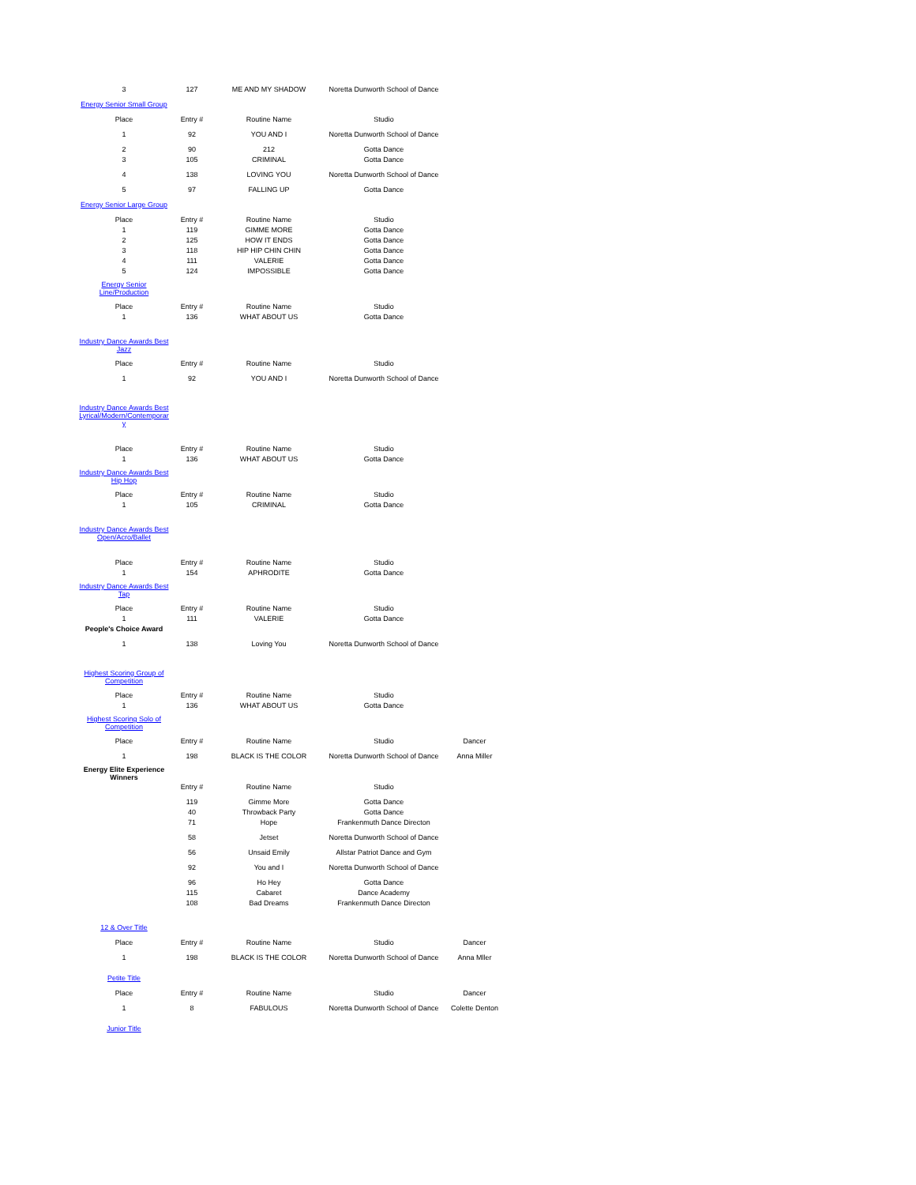| 3 | 127 | ME AND MY SHADOW | Noretta Dunworth School of Dance | |
| Energy Senior Small Group | | | | |
| Place | Entry # | Routine Name | Studio | |
| 1 | 92 | YOU AND I | Noretta Dunworth School of Dance | |
| 2 | 90 | 212 | Gotta Dance | |
| 3 | 105 | CRIMINAL | Gotta Dance | |
| 4 | 138 | LOVING YOU | Noretta Dunworth School of Dance | |
| 5 | 97 | FALLING UP | Gotta Dance | |
| Energy Senior Large Group | | | | |
| Place | Entry # | Routine Name | Studio | |
| 1 | 119 | GIMME MORE | Gotta Dance | |
| 2 | 125 | HOW IT ENDS | Gotta Dance | |
| 3 | 118 | HIP HIP CHIN CHIN | Gotta Dance | |
| 4 | 111 | VALERIE | Gotta Dance | |
| 5 | 124 | IMPOSSIBLE | Gotta Dance | |
| Energy Senior Line/Production | | | | |
| Place | Entry # | Routine Name | Studio | |
| 1 | 136 | WHAT ABOUT US | Gotta Dance | |
| Industry Dance Awards Best Jazz | | | | |
| Place | Entry # | Routine Name | Studio | |
| 1 | 92 | YOU AND I | Noretta Dunworth School of Dance | |
| Industry Dance Awards Best Lyrical/Modern/Contemporar y | | | | |
| Place | Entry # | Routine Name | Studio | |
| 1 | 136 | WHAT ABOUT US | Gotta Dance | |
| Industry Dance Awards Best Hip Hop | | | | |
| Place | Entry # | Routine Name | Studio | |
| 1 | 105 | CRIMINAL | Gotta Dance | |
| Industry Dance Awards Best Open/Acro/Ballet | | | | |
| Place | Entry # | Routine Name | Studio | |
| 1 | 154 | APHRODITE | Gotta Dance | |
| Industry Dance Awards Best Tap | | | | |
| Place | Entry # | Routine Name | Studio | |
| 1 | 111 | VALERIE | Gotta Dance | |
| People's Choice Award | | | | |
| 1 | 138 | Loving You | Noretta Dunworth School of Dance | |
| Highest Scoring Group of Competition | | | | |
| Place | Entry # | Routine Name | Studio | |
| 1 | 136 | WHAT ABOUT US | Gotta Dance | |
| Highest Scoring Solo of Competition | | | | |
| Place | Entry # | Routine Name | Studio | Dancer |
| 1 | 198 | BLACK IS THE COLOR | Noretta Dunworth School of Dance | Anna Miller |
| Energy Elite Experience Winners | | | | |
| | Entry # | Routine Name | Studio | |
| | 119 | Gimme More | Gotta Dance | |
| | 40 | Throwback Party | Gotta Dance | |
| | 71 | Hope | Frankenmuth Dance Directon | |
| | 58 | Jetset | Noretta Dunworth School of Dance | |
| | 56 | Unsaid Emily | Allstar Patriot Dance and Gym | |
| | 92 | You and I | Noretta Dunworth School of Dance | |
| | 96 | Ho Hey | Gotta Dance | |
| | 115 | Cabaret | Dance Academy | |
| | 108 | Bad Dreams | Frankenmuth Dance Directon | |
| 12 & Over Title | | | | |
| Place | Entry # | Routine Name | Studio | Dancer |
| 1 | 198 | BLACK IS THE COLOR | Noretta Dunworth School of Dance | Anna Mller |
| Petite Title | | | | |
| Place | Entry # | Routine Name | Studio | Dancer |
| 1 | 8 | FABULOUS | Noretta Dunworth School of Dance | Colette Denton |
| Junior Title | | | | |